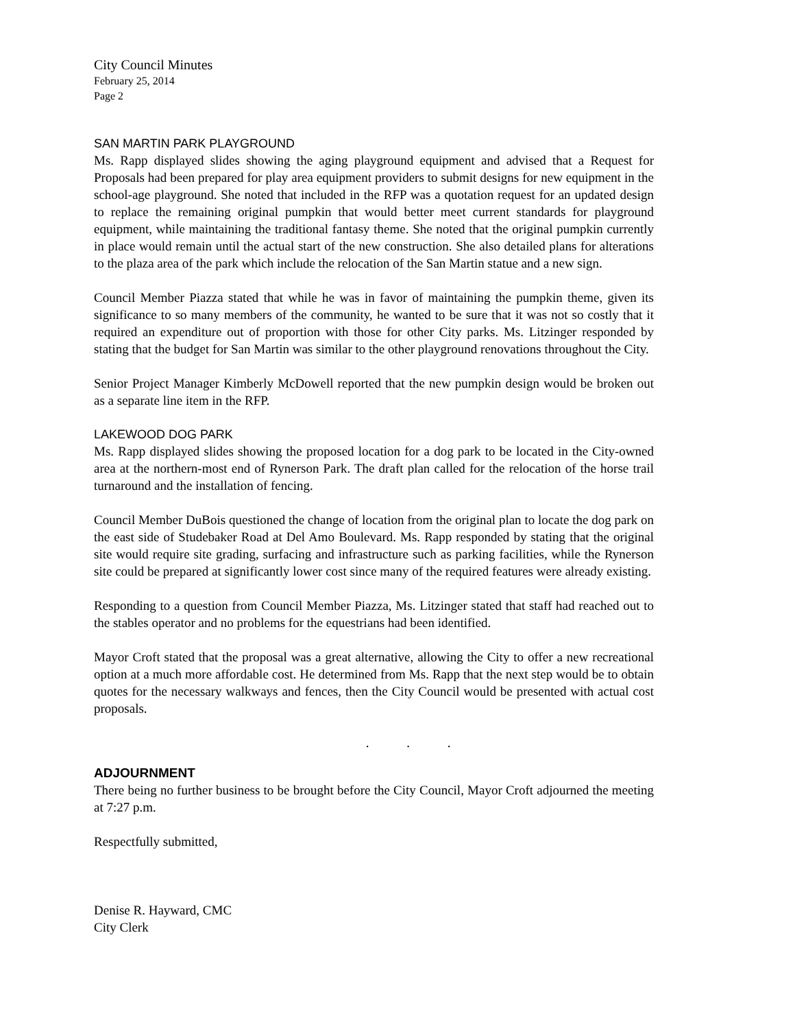City Council Minutes
February 25, 2014
Page 2
SAN MARTIN PARK PLAYGROUND
Ms. Rapp displayed slides showing the aging playground equipment and advised that a Request for Proposals had been prepared for play area equipment providers to submit designs for new equipment in the school-age playground. She noted that included in the RFP was a quotation request for an updated design to replace the remaining original pumpkin that would better meet current standards for playground equipment, while maintaining the traditional fantasy theme. She noted that the original pumpkin currently in place would remain until the actual start of the new construction. She also detailed plans for alterations to the plaza area of the park which include the relocation of the San Martin statue and a new sign.
Council Member Piazza stated that while he was in favor of maintaining the pumpkin theme, given its significance to so many members of the community, he wanted to be sure that it was not so costly that it required an expenditure out of proportion with those for other City parks. Ms. Litzinger responded by stating that the budget for San Martin was similar to the other playground renovations throughout the City.
Senior Project Manager Kimberly McDowell reported that the new pumpkin design would be broken out as a separate line item in the RFP.
LAKEWOOD DOG PARK
Ms. Rapp displayed slides showing the proposed location for a dog park to be located in the City-owned area at the northern-most end of Rynerson Park. The draft plan called for the relocation of the horse trail turnaround and the installation of fencing.
Council Member DuBois questioned the change of location from the original plan to locate the dog park on the east side of Studebaker Road at Del Amo Boulevard. Ms. Rapp responded by stating that the original site would require site grading, surfacing and infrastructure such as parking facilities, while the Rynerson site could be prepared at significantly lower cost since many of the required features were already existing.
Responding to a question from Council Member Piazza, Ms. Litzinger stated that staff had reached out to the stables operator and no problems for the equestrians had been identified.
Mayor Croft stated that the proposal was a great alternative, allowing the City to offer a new recreational option at a much more affordable cost. He determined from Ms. Rapp that the next step would be to obtain quotes for the necessary walkways and fences, then the City Council would be presented with actual cost proposals.
. . .
ADJOURNMENT
There being no further business to be brought before the City Council, Mayor Croft adjourned the meeting at 7:27 p.m.
Respectfully submitted,
Denise R. Hayward, CMC
City Clerk